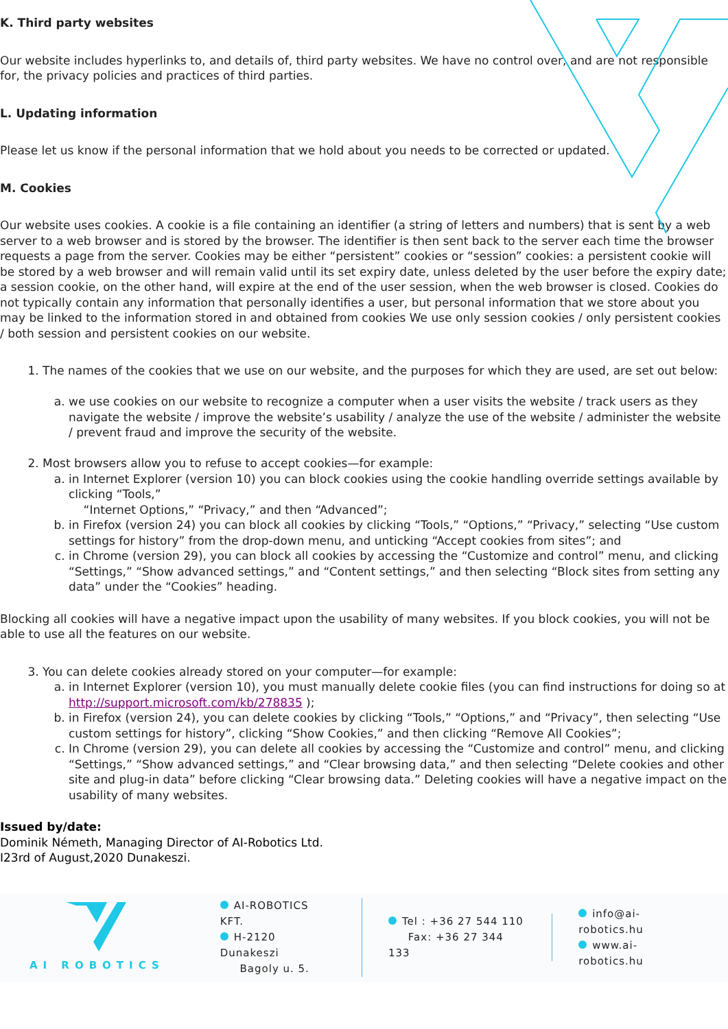K. Third party websites
Our website includes hyperlinks to, and details of, third party websites. We have no control over, and are not responsible for, the privacy policies and practices of third parties.
L. Updating information
Please let us know if the personal information that we hold about you needs to be corrected or updated.
M. Cookies
Our website uses cookies. A cookie is a file containing an identifier (a string of letters and numbers) that is sent by a web server to a web browser and is stored by the browser. The identifier is then sent back to the server each time the browser requests a page from the server. Cookies may be either “persistent” cookies or “session” cookies: a persistent cookie will be stored by a web browser and will remain valid until its set expiry date, unless deleted by the user before the expiry date; a session cookie, on the other hand, will expire at the end of the user session, when the web browser is closed. Cookies do not typically contain any information that personally identifies a user, but personal information that we store about you may be linked to the information stored in and obtained from cookies We use only session cookies / only persistent cookies / both session and persistent cookies on our website.
1. The names of the cookies that we use on our website, and the purposes for which they are used, are set out below:
a. we use cookies on our website to recognize a computer when a user visits the website / track users as they navigate the website / improve the website’s usability / analyze the use of the website / administer the website / prevent fraud and improve the security of the website.
2. Most browsers allow you to refuse to accept cookies—for example:
a. in Internet Explorer (version 10) you can block cookies using the cookie handling override settings available by clicking “Tools,”
“Internet Options,” “Privacy,” and then “Advanced”;
b. in Firefox (version 24) you can block all cookies by clicking “Tools,” “Options,” “Privacy,” selecting “Use custom settings for history” from the drop-down menu, and unticking “Accept cookies from sites”; and
c. in Chrome (version 29), you can block all cookies by accessing the “Customize and control” menu, and clicking “Settings,” “Show advanced settings,” and “Content settings,” and then selecting “Block sites from setting any data” under the “Cookies” heading.
Blocking all cookies will have a negative impact upon the usability of many websites. If you block cookies, you will not be able to use all the features on our website.
3. You can delete cookies already stored on your computer—for example:
a. in Internet Explorer (version 10), you must manually delete cookie files (you can find instructions for doing so at http://support.microsoft.com/kb/278835 );
b. in Firefox (version 24), you can delete cookies by clicking “Tools,” “Options,” and “Privacy”, then selecting “Use custom settings for history”, clicking “Show Cookies,” and then clicking “Remove All Cookies”;
c. In Chrome (version 29), you can delete all cookies by accessing the “Customize and control” menu, and clicking “Settings,” “Show advanced settings,” and “Clear browsing data,” and then selecting “Delete cookies and other site and plug-in data” before clicking “Clear browsing data.” Deleting cookies will have a negative impact on the usability of many websites.
Issued by/date:
Dominik Németh, Managing Director of AI-Robotics Ltd.
I23rd of August,2020 Dunakeszi.
AI ROBOTICS
AI-ROBOTICS KFT.
H-2120 Dunakeszi
Bagoly u. 5.
Tel : +36 27 544 110
Fax: +36 27 344 133
info@ai-robotics.hu
www.ai-robotics.hu